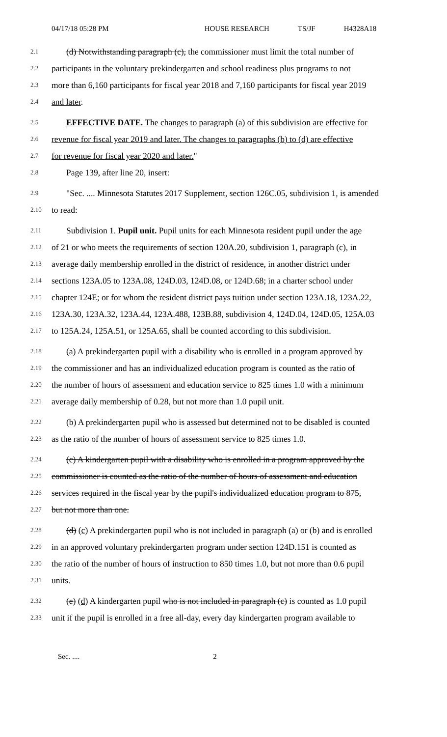04/17/18 05:28 PM HOUSE RESEARCH TS/JF H4328A18
2.1
(d) Notwithstanding paragraph (c), the commissioner must limit the total number of
2.2
participants in the voluntary prekindergarten and school readiness plus programs to not
2.3
more than 6,160 participants for fiscal year 2018 and 7,160 participants for fiscal year 2019
2.4
and later.
2.5
EFFECTIVE DATE. The changes to paragraph (a) of this subdivision are effective for
2.6
revenue for fiscal year 2019 and later. The changes to paragraphs (b) to (d) are effective
2.7
for revenue for fiscal year 2020 and later."
2.8
Page 139, after line 20, insert:
2.9
"Sec. .... Minnesota Statutes 2017 Supplement, section 126C.05, subdivision 1, is amended
2.10
to read:
2.11
Subdivision 1. Pupil unit. Pupil units for each Minnesota resident pupil under the age
2.12
of 21 or who meets the requirements of section 120A.20, subdivision 1, paragraph (c), in
2.13
average daily membership enrolled in the district of residence, in another district under
2.14
sections 123A.05 to 123A.08, 124D.03, 124D.08, or 124D.68; in a charter school under
2.15
chapter 124E; or for whom the resident district pays tuition under section 123A.18, 123A.22,
2.16
123A.30, 123A.32, 123A.44, 123A.488, 123B.88, subdivision 4, 124D.04, 124D.05, 125A.03
2.17
to 125A.24, 125A.51, or 125A.65, shall be counted according to this subdivision.
2.18
(a) A prekindergarten pupil with a disability who is enrolled in a program approved by
2.19
the commissioner and has an individualized education program is counted as the ratio of
2.20
the number of hours of assessment and education service to 825 times 1.0 with a minimum
2.21
average daily membership of 0.28, but not more than 1.0 pupil unit.
2.22
(b) A prekindergarten pupil who is assessed but determined not to be disabled is counted
2.23
as the ratio of the number of hours of assessment service to 825 times 1.0.
2.24
(c) A kindergarten pupil with a disability who is enrolled in a program approved by the
2.25
commissioner is counted as the ratio of the number of hours of assessment and education
2.26
services required in the fiscal year by the pupil's individualized education program to 875,
2.27
but not more than one.
2.28
(d) (c) A prekindergarten pupil who is not included in paragraph (a) or (b) and is enrolled
2.29
in an approved voluntary prekindergarten program under section 124D.151 is counted as
2.30
the ratio of the number of hours of instruction to 850 times 1.0, but not more than 0.6 pupil
2.31
units.
2.32
(e) (d) A kindergarten pupil who is not included in paragraph (c) is counted as 1.0 pupil
2.33
unit if the pupil is enrolled in a free all-day, every day kindergarten program available to
Sec. .... 2